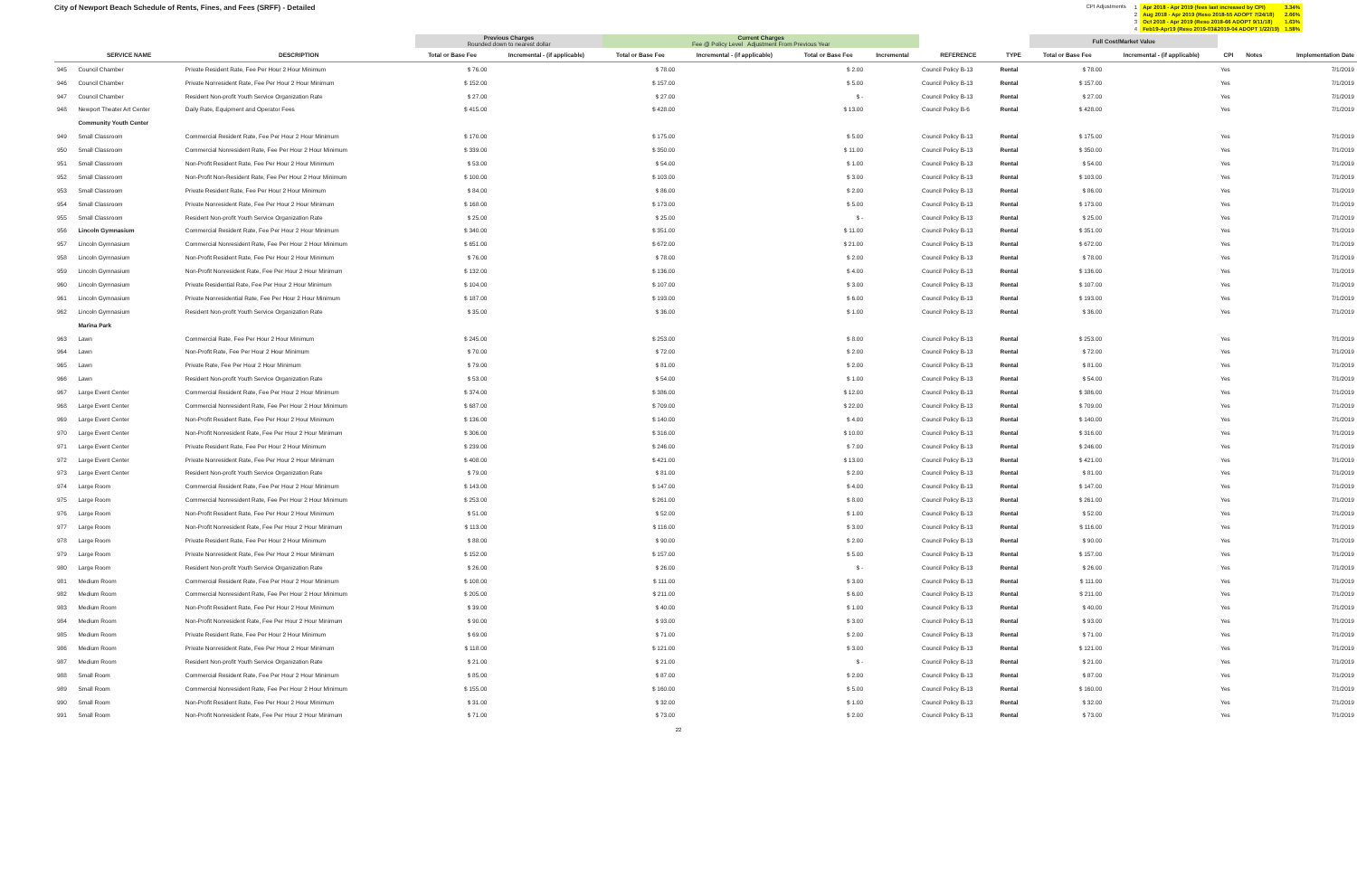City of Newport Beach Schedule of Rents, Fines, and Fees (SRFF) - Detailed
CPI Adjustments
| 1 | Apr 2018 - Apr 2019 (fees last increased by CPI) | 3.34% |
| 2 | Aug 2018 - Apr 2019 (Reso 2018-55 ADOPT 7/24/18) | 2.66% |
| 3 | Oct 2018 - Apr 2019 (Reso 2018-66 ADOPT 9/11/18) | 1.63% |
| 4 | Feb19-Apr19 (Reso 2019-03&2019-04 ADOPT 1/22/19) | 1.58% |
| | | | Previous Charges Rounded down to nearest dollar | | Current Charges Fee @ Policy Level Adjustment From Previous Year | | | | | | Full Cost/Market Value | | | | |
| | SERVICE NAME | DESCRIPTION | Total or Base Fee | Incremental - (if applicable) | Total or Base Fee | Incremental - (if applicable) | Total or Base Fee | Incremental | REFERENCE | TYPE | Total or Base Fee | Incremental - (if applicable) | CPI | Notes | Implementation Date |
| 945 | Council Chamber | Private Resident Rate, Fee Per Hour 2 Hour Minimum | $ 76.00 | | $ 78.00 | | $ 2.00 | | Council Policy B-13 | Rental | $ 78.00 | | Yes | | 7/1/2019 |
| 946 | Council Chamber | Private Nonresident Rate, Fee Per Hour 2 Hour Minimum | $ 152.00 | | $ 157.00 | | $ 5.00 | | Council Policy B-13 | Rental | $ 157.00 | | Yes | | 7/1/2019 |
| 947 | Council Chamber | Resident Non-profit Youth Service Organization Rate | $ 27.00 | | $ 27.00 | | $ - | | Council Policy B-13 | Rental | $ 27.00 | | Yes | | 7/1/2019 |
| 948 | Newport Theater Art Center | Daily Rate, Equipment and Operator Fees | $ 415.00 | | $ 428.00 | | $ 13.00 | | Council Policy B-6 | Rental | $ 428.00 | | Yes | | 7/1/2019 |
| | Community Youth Center | | | | | | | | | | | | | | |
| 949 | Small Classroom | Commercial Resident Rate, Fee Per Hour 2 Hour Minimum | $ 170.00 | | $ 175.00 | | $ 5.00 | | Council Policy B-13 | Rental | $ 175.00 | | Yes | | 7/1/2019 |
| 950 | Small Classroom | Commercial Nonresident Rate, Fee Per Hour 2 Hour Minimum | $ 339.00 | | $ 350.00 | | $ 11.00 | | Council Policy B-13 | Rental | $ 350.00 | | Yes | | 7/1/2019 |
| 951 | Small Classroom | Non-Profit Resident Rate, Fee Per Hour 2 Hour Minimum | $ 53.00 | | $ 54.00 | | $ 1.00 | | Council Policy B-13 | Rental | $ 54.00 | | Yes | | 7/1/2019 |
| 952 | Small Classroom | Non-Profit Non-Resident Rate, Fee Per Hour 2 Hour Minimum | $ 100.00 | | $ 103.00 | | $ 3.00 | | Council Policy B-13 | Rental | $ 103.00 | | Yes | | 7/1/2019 |
| 953 | Small Classroom | Private Resident Rate, Fee Per Hour 2 Hour Minimum | $ 84.00 | | $ 86.00 | | $ 2.00 | | Council Policy B-13 | Rental | $ 86.00 | | Yes | | 7/1/2019 |
| 954 | Small Classroom | Private Nonresident Rate, Fee Per Hour 2 Hour Minimum | $ 168.00 | | $ 173.00 | | $ 5.00 | | Council Policy B-13 | Rental | $ 173.00 | | Yes | | 7/1/2019 |
| 955 | Small Classroom | Resident Non-profit Youth Service Organization Rate | $ 25.00 | | $ 25.00 | | $ - | | Council Policy B-13 | Rental | $ 25.00 | | Yes | | 7/1/2019 |
| 956 | Lincoln Gymnasium | Commercial Resident Rate, Fee Per Hour 2 Hour Minimum | $ 340.00 | | $ 351.00 | | $ 11.00 | | Council Policy B-13 | Rental | $ 351.00 | | Yes | | 7/1/2019 |
| 957 | Lincoln Gymnasium | Commercial Nonresident Rate, Fee Per Hour 2 Hour Minimum | $ 651.00 | | $ 672.00 | | $ 21.00 | | Council Policy B-13 | Rental | $ 672.00 | | Yes | | 7/1/2019 |
| 958 | Lincoln Gymnasium | Non-Profit Resident Rate, Fee Per Hour 2 Hour Minimum | $ 76.00 | | $ 78.00 | | $ 2.00 | | Council Policy B-13 | Rental | $ 78.00 | | Yes | | 7/1/2019 |
| 959 | Lincoln Gymnasium | Non-Profit Nonresident Rate, Fee Per Hour 2 Hour Minimum | $ 132.00 | | $ 136.00 | | $ 4.00 | | Council Policy B-13 | Rental | $ 136.00 | | Yes | | 7/1/2019 |
| 960 | Lincoln Gymnasium | Private Residential Rate, Fee Per Hour 2 Hour Minimum | $ 104.00 | | $ 107.00 | | $ 3.00 | | Council Policy B-13 | Rental | $ 107.00 | | Yes | | 7/1/2019 |
| 961 | Lincoln Gymnasium | Private Nonresidential Rate, Fee Per Hour 2 Hour Minimum | $ 187.00 | | $ 193.00 | | $ 6.00 | | Council Policy B-13 | Rental | $ 193.00 | | Yes | | 7/1/2019 |
| 962 | Lincoln Gymnasium | Resident Non-profit Youth Service Organization Rate | $ 35.00 | | $ 36.00 | | $ 1.00 | | Council Policy B-13 | Rental | $ 36.00 | | Yes | | 7/1/2019 |
| | Marina Park | | | | | | | | | | | | | | |
| 963 | Lawn | Commercial Rate, Fee Per Hour 2 Hour Minimum | $ 245.00 | | $ 253.00 | | $ 8.00 | | Council Policy B-13 | Rental | $ 253.00 | | Yes | | 7/1/2019 |
| 964 | Lawn | Non-Profit Rate, Fee Per Hour 2 Hour Minimum | $ 70.00 | | $ 72.00 | | $ 2.00 | | Council Policy B-13 | Rental | $ 72.00 | | Yes | | 7/1/2019 |
| 965 | Lawn | Private Rate, Fee Per Hour 2 Hour Minimum | $ 79.00 | | $ 81.00 | | $ 2.00 | | Council Policy B-13 | Rental | $ 81.00 | | Yes | | 7/1/2019 |
| 966 | Lawn | Resident Non-profit Youth Service Organization Rate | $ 53.00 | | $ 54.00 | | $ 1.00 | | Council Policy B-13 | Rental | $ 54.00 | | Yes | | 7/1/2019 |
| 967 | Large Event Center | Commercial Resident Rate, Fee Per Hour 2 Hour Minimum | $ 374.00 | | $ 386.00 | | $ 12.00 | | Council Policy B-13 | Rental | $ 386.00 | | Yes | | 7/1/2019 |
| 968 | Large Event Center | Commercial Nonresident Rate, Fee Per Hour 2 Hour Minimum | $ 687.00 | | $ 709.00 | | $ 22.00 | | Council Policy B-13 | Rental | $ 709.00 | | Yes | | 7/1/2019 |
| 969 | Large Event Center | Non-Profit Resident Rate, Fee Per Hour 2 Hour Minimum | $ 136.00 | | $ 140.00 | | $ 4.00 | | Council Policy B-13 | Rental | $ 140.00 | | Yes | | 7/1/2019 |
| 970 | Large Event Center | Non-Profit Nonresident Rate, Fee Per Hour 2 Hour Minimum | $ 306.00 | | $ 316.00 | | $ 10.00 | | Council Policy B-13 | Rental | $ 316.00 | | Yes | | 7/1/2019 |
| 971 | Large Event Center | Private Resident Rate, Fee Per Hour 2 Hour Minimum | $ 239.00 | | $ 246.00 | | $ 7.00 | | Council Policy B-13 | Rental | $ 246.00 | | Yes | | 7/1/2019 |
| 972 | Large Event Center | Private Nonresident Rate, Fee Per Hour 2 Hour Minimum | $ 408.00 | | $ 421.00 | | $ 13.00 | | Council Policy B-13 | Rental | $ 421.00 | | Yes | | 7/1/2019 |
| 973 | Large Event Center | Resident Non-profit Youth Service Organization Rate | $ 79.00 | | $ 81.00 | | $ 2.00 | | Council Policy B-13 | Rental | $ 81.00 | | Yes | | 7/1/2019 |
| 974 | Large Room | Commercial Resident Rate, Fee Per Hour 2 Hour Minimum | $ 143.00 | | $ 147.00 | | $ 4.00 | | Council Policy B-13 | Rental | $ 147.00 | | Yes | | 7/1/2019 |
| 975 | Large Room | Commercial Nonresident Rate, Fee Per Hour 2 Hour Minimum | $ 253.00 | | $ 261.00 | | $ 8.00 | | Council Policy B-13 | Rental | $ 261.00 | | Yes | | 7/1/2019 |
| 976 | Large Room | Non-Profit Resident Rate, Fee Per Hour 2 Hour Minimum | $ 51.00 | | $ 52.00 | | $ 1.00 | | Council Policy B-13 | Rental | $ 52.00 | | Yes | | 7/1/2019 |
| 977 | Large Room | Non-Profit Nonresident Rate, Fee Per Hour 2 Hour Minimum | $ 113.00 | | $ 116.00 | | $ 3.00 | | Council Policy B-13 | Rental | $ 116.00 | | Yes | | 7/1/2019 |
| 978 | Large Room | Private Resident Rate, Fee Per Hour 2 Hour Minimum | $ 88.00 | | $ 90.00 | | $ 2.00 | | Council Policy B-13 | Rental | $ 90.00 | | Yes | | 7/1/2019 |
| 979 | Large Room | Private Nonresident Rate, Fee Per Hour 2 Hour Minimum | $ 152.00 | | $ 157.00 | | $ 5.00 | | Council Policy B-13 | Rental | $ 157.00 | | Yes | | 7/1/2019 |
| 980 | Large Room | Resident Non-profit Youth Service Organization Rate | $ 26.00 | | $ 26.00 | | $ - | | Council Policy B-13 | Rental | $ 26.00 | | Yes | | 7/1/2019 |
| 981 | Medium Room | Commercial Resident Rate, Fee Per Hour 2 Hour Minimum | $ 108.00 | | $ 111.00 | | $ 3.00 | | Council Policy B-13 | Rental | $ 111.00 | | Yes | | 7/1/2019 |
| 982 | Medium Room | Commercial Nonresident Rate, Fee Per Hour 2 Hour Minimum | $ 205.00 | | $ 211.00 | | $ 6.00 | | Council Policy B-13 | Rental | $ 211.00 | | Yes | | 7/1/2019 |
| 983 | Medium Room | Non-Profit Resident Rate, Fee Per Hour 2 Hour Minimum | $ 39.00 | | $ 40.00 | | $ 1.00 | | Council Policy B-13 | Rental | $ 40.00 | | Yes | | 7/1/2019 |
| 984 | Medium Room | Non-Profit Nonresident Rate, Fee Per Hour 2 Hour Minimum | $ 90.00 | | $ 93.00 | | $ 3.00 | | Council Policy B-13 | Rental | $ 93.00 | | Yes | | 7/1/2019 |
| 985 | Medium Room | Private Resident Rate, Fee Per Hour 2 Hour Minimum | $ 69.00 | | $ 71.00 | | $ 2.00 | | Council Policy B-13 | Rental | $ 71.00 | | Yes | | 7/1/2019 |
| 986 | Medium Room | Private Nonresident Rate, Fee Per Hour 2 Hour Minimum | $ 118.00 | | $ 121.00 | | $ 3.00 | | Council Policy B-13 | Rental | $ 121.00 | | Yes | | 7/1/2019 |
| 987 | Medium Room | Resident Non-profit Youth Service Organization Rate | $ 21.00 | | $ 21.00 | | $ - | | Council Policy B-13 | Rental | $ 21.00 | | Yes | | 7/1/2019 |
| 988 | Small Room | Commercial Resident Rate, Fee Per Hour 2 Hour Minimum | $ 85.00 | | $ 87.00 | | $ 2.00 | | Council Policy B-13 | Rental | $ 87.00 | | Yes | | 7/1/2019 |
| 989 | Small Room | Commercial Nonresident Rate, Fee Per Hour 2 Hour Minimum | $ 155.00 | | $ 160.00 | | $ 5.00 | | Council Policy B-13 | Rental | $ 160.00 | | Yes | | 7/1/2019 |
| 990 | Small Room | Non-Profit Resident Rate, Fee Per Hour 2 Hour Minimum | $ 31.00 | | $ 32.00 | | $ 1.00 | | Council Policy B-13 | Rental | $ 32.00 | | Yes | | 7/1/2019 |
| 991 | Small Room | Non-Profit Nonresident Rate, Fee Per Hour 2 Hour Minimum | $ 71.00 | | $ 73.00 | | $ 2.00 | | Council Policy B-13 | Rental | $ 73.00 | | Yes | | 7/1/2019 |
22